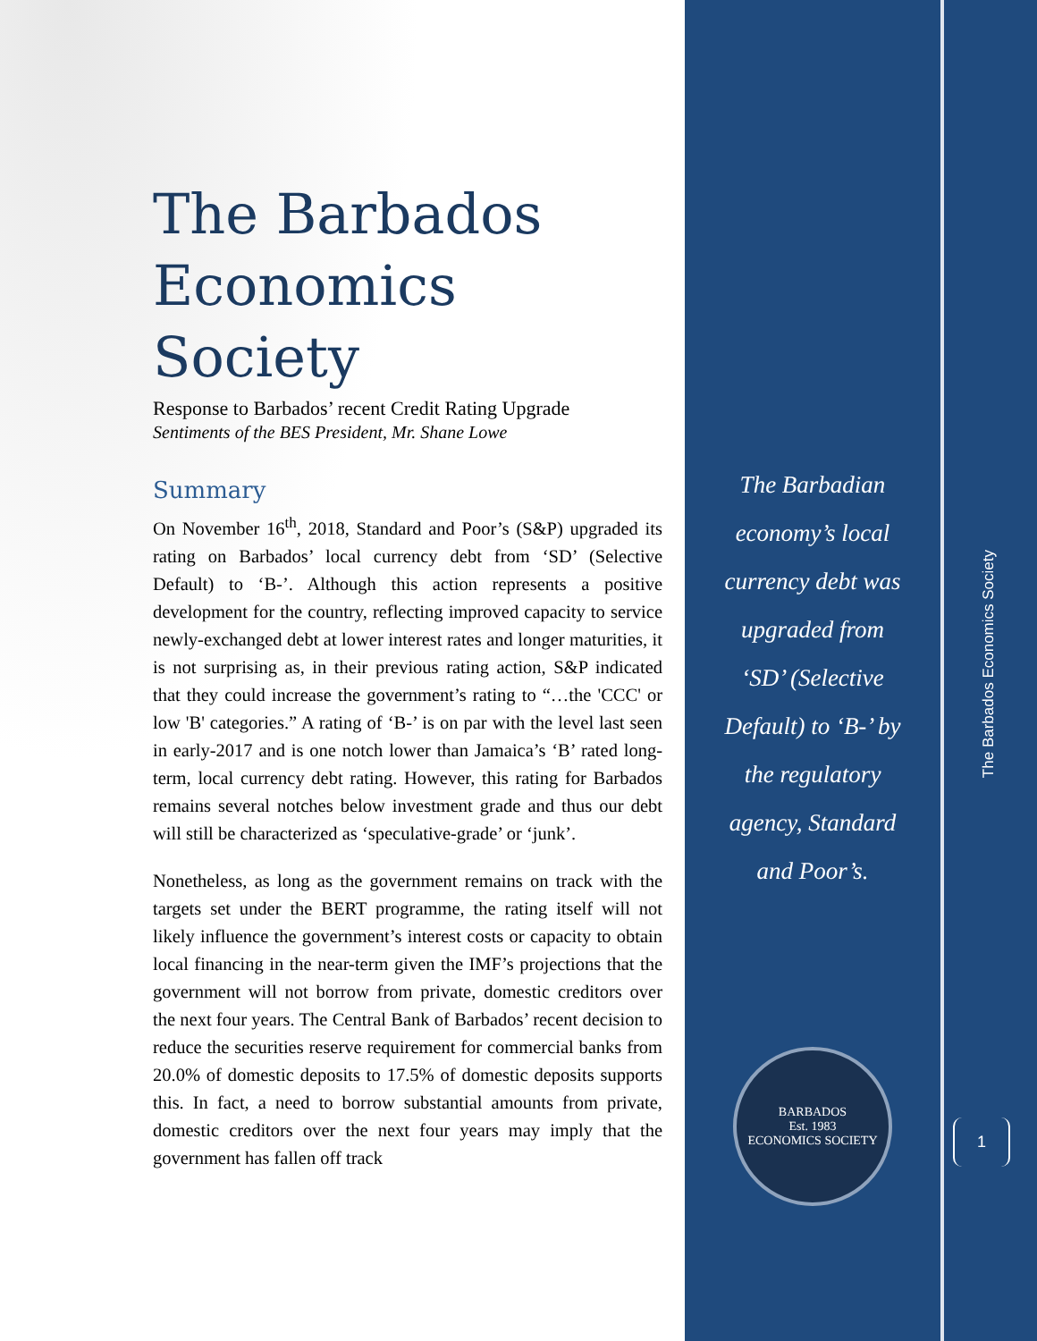The Barbados Economics Society
Response to Barbados’ recent Credit Rating Upgrade
Sentiments of the BES President, Mr. Shane Lowe
Summary
On November 16<sup>th</sup>, 2018, Standard and Poor’s (S&P) upgraded its rating on Barbados’ local currency debt from ‘SD’ (Selective Default) to ‘B-’. Although this action represents a positive development for the country, reflecting improved capacity to service newly-exchanged debt at lower interest rates and longer maturities, it is not surprising as, in their previous rating action, S&P indicated that they could increase the government’s rating to “…the 'CCC' or low 'B' categories.” A rating of ‘B-’ is on par with the level last seen in early-2017 and is one notch lower than Jamaica’s ‘B’ rated long-term, local currency debt rating. However, this rating for Barbados remains several notches below investment grade and thus our debt will still be characterized as ‘speculative-grade’ or ‘junk’.
Nonetheless, as long as the government remains on track with the targets set under the BERT programme, the rating itself will not likely influence the government’s interest costs or capacity to obtain local financing in the near-term given the IMF’s projections that the government will not borrow from private, domestic creditors over the next four years. The Central Bank of Barbados’ recent decision to reduce the securities reserve requirement for commercial banks from 20.0% of domestic deposits to 17.5% of domestic deposits supports this. In fact, a need to borrow substantial amounts from private, domestic creditors over the next four years may imply that the government has fallen off track
The Barbadian economy’s local currency debt was upgraded from ‘SD’ (Selective Default) to ‘B-’ by the regulatory agency, Standard and Poor’s.
BARBADOS
Est. 1983
ECONOMICS SOCIETY
The Barbados Economics Society
1